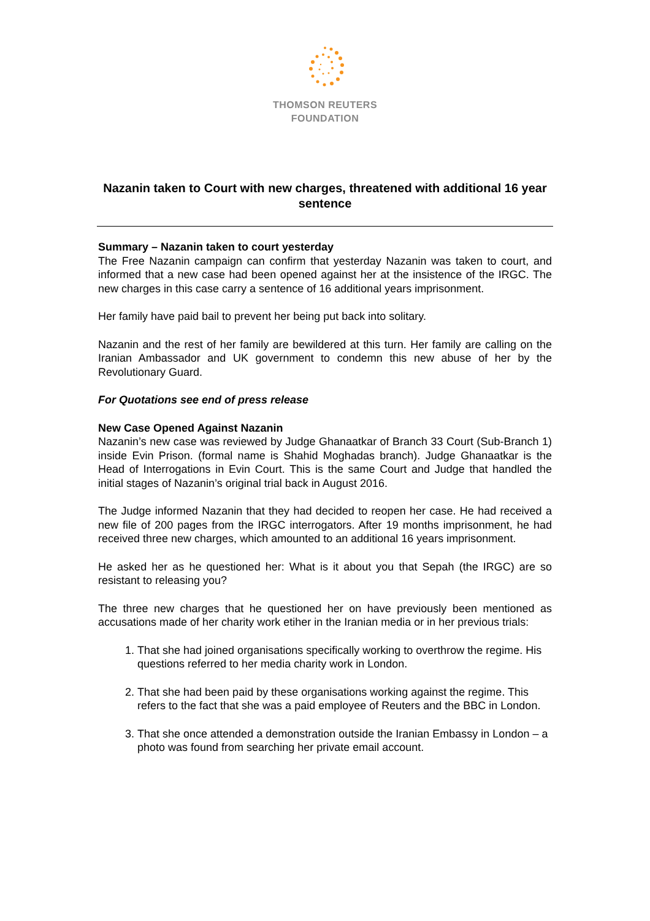THOMSON REUTERS
FOUNDATION
Nazanin taken to Court with new charges, threatened with additional 16 year sentence
Summary – Nazanin taken to court yesterday
The Free Nazanin campaign can confirm that yesterday Nazanin was taken to court, and informed that a new case had been opened against her at the insistence of the IRGC. The new charges in this case carry a sentence of 16 additional years imprisonment.
Her family have paid bail to prevent her being put back into solitary.
Nazanin and the rest of her family are bewildered at this turn. Her family are calling on the Iranian Ambassador and UK government to condemn this new abuse of her by the Revolutionary Guard.
For Quotations see end of press release
New Case Opened Against Nazanin
Nazanin’s new case was reviewed by Judge Ghanaatkar of Branch 33 Court (Sub-Branch 1) inside Evin Prison. (formal name is Shahid Moghadas branch). Judge Ghanaatkar is the Head of Interrogations in Evin Court. This is the same Court and Judge that handled the initial stages of Nazanin’s original trial back in August 2016.
The Judge informed Nazanin that they had decided to reopen her case. He had received a new file of 200 pages from the IRGC interrogators. After 19 months imprisonment, he had received three new charges, which amounted to an additional 16 years imprisonment.
He asked her as he questioned her: What is it about you that Sepah (the IRGC) are so resistant to releasing you?
The three new charges that he questioned her on have previously been mentioned as accusations made of her charity work etiher in the Iranian media or in her previous trials:
1. That she had joined organisations specifically working to overthrow the regime. His questions referred to her media charity work in London.
2. That she had been paid by these organisations working against the regime. This refers to the fact that she was a paid employee of Reuters and the BBC in London.
3. That she once attended a demonstration outside the Iranian Embassy in London – a photo was found from searching her private email account.